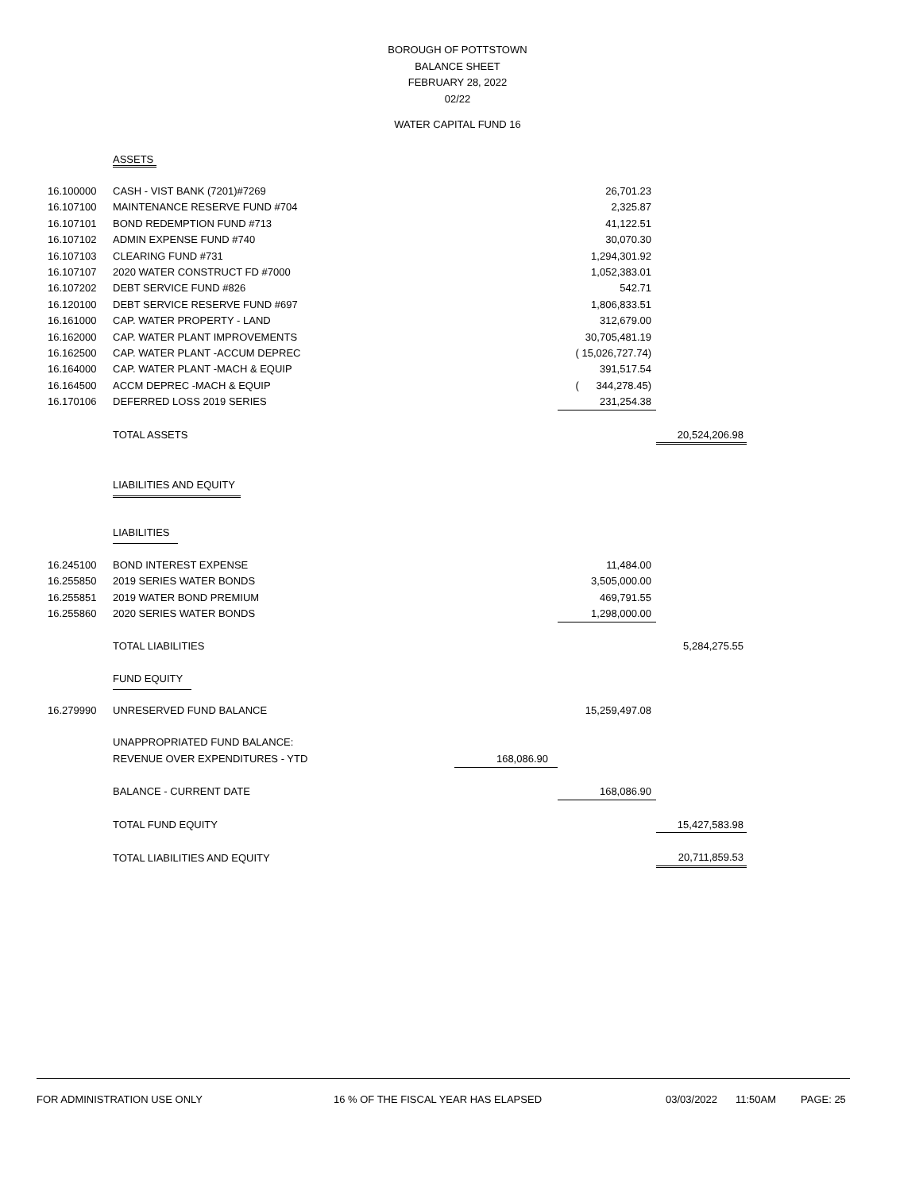BOROUGH OF POTTSTOWN
BALANCE SHEET
FEBRUARY 28, 2022
02/22
WATER CAPITAL FUND 16
| | ASSETS | | | |
| 16.100000 | CASH - VIST BANK (7201)#7269 | | 26,701.23 | |
| 16.107100 | MAINTENANCE RESERVE FUND #704 | | 2,325.87 | |
| 16.107101 | BOND REDEMPTION FUND #713 | | 41,122.51 | |
| 16.107102 | ADMIN EXPENSE FUND #740 | | 30,070.30 | |
| 16.107103 | CLEARING FUND #731 | | 1,294,301.92 | |
| 16.107107 | 2020 WATER CONSTRUCT FD #7000 | | 1,052,383.01 | |
| 16.107202 | DEBT SERVICE FUND #826 | | 542.71 | |
| 16.120100 | DEBT SERVICE RESERVE FUND #697 | | 1,806,833.51 | |
| 16.161000 | CAP. WATER PROPERTY - LAND | | 312,679.00 | |
| 16.162000 | CAP. WATER PLANT IMPROVEMENTS | | 30,705,481.19 | |
| 16.162500 | CAP. WATER PLANT -ACCUM DEPREC | | ( 15,026,727.74) | |
| 16.164000 | CAP. WATER PLANT -MACH & EQUIP | | 391,517.54 | |
| 16.164500 | ACCM DEPREC -MACH & EQUIP | | ( 344,278.45) | |
| 16.170106 | DEFERRED LOSS 2019 SERIES | | 231,254.38 | |
| | TOTAL ASSETS | | | 20,524,206.98 |
| | LIABILITIES AND EQUITY | | | |
| | LIABILITIES | | | |
| 16.245100 | BOND INTEREST EXPENSE | | 11,484.00 | |
| 16.255850 | 2019 SERIES WATER BONDS | | 3,505,000.00 | |
| 16.255851 | 2019 WATER BOND PREMIUM | | 469,791.55 | |
| 16.255860 | 2020 SERIES WATER BONDS | | 1,298,000.00 | |
| | TOTAL LIABILITIES | | | 5,284,275.55 |
| | FUND EQUITY | | | |
| 16.279990 | UNRESERVED FUND BALANCE | | 15,259,497.08 | |
| | UNAPPROPRIATED FUND BALANCE: | | | |
| | REVENUE OVER EXPENDITURES - YTD | 168,086.90 | | |
| | BALANCE - CURRENT DATE | | 168,086.90 | |
| | TOTAL FUND EQUITY | | | 15,427,583.98 |
| | TOTAL LIABILITIES AND EQUITY | | | 20,711,859.53 |
FOR ADMINISTRATION USE ONLY 16 % OF THE FISCAL YEAR HAS ELAPSED 03/03/2022 11:50AM PAGE: 25